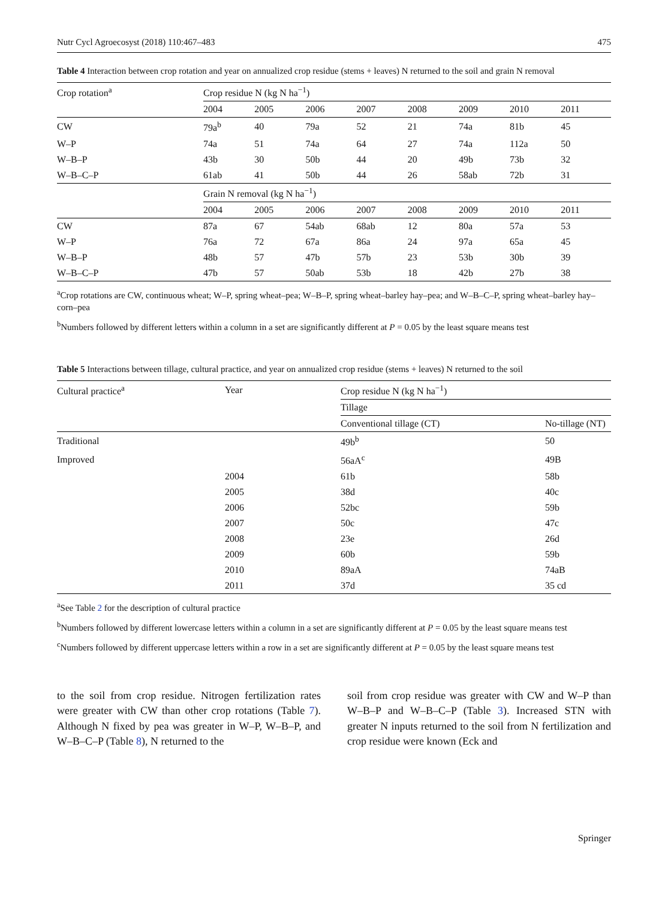Nutr Cycl Agroecosyst (2018) 110:467–483 475
Table 4 Interaction between crop rotation and year on annualized crop residue (stems + leaves) N returned to the soil and grain N removal
| Crop rotation<sup>a</sup> | Crop residue N (kg N ha<sup>−1</sup>) | | | | | | | |
| --- | --- | --- | --- | --- | --- | --- | --- | --- |
| | 2004 | 2005 | 2006 | 2007 | 2008 | 2009 | 2010 | 2011 |
| CW | 79a<sup>b</sup> | 40 | 79a | 52 | 21 | 74a | 81b | 45 |
| W–P | 74a | 51 | 74a | 64 | 27 | 74a | 112a | 50 |
| W–B–P | 43b | 30 | 50b | 44 | 20 | 49b | 73b | 32 |
| W–B–C–P | 61ab | 41 | 50b | 44 | 26 | 58ab | 72b | 31 |
| | Grain N removal (kg N ha<sup>−1</sup>) | | | | | | | |
| | 2004 | 2005 | 2006 | 2007 | 2008 | 2009 | 2010 | 2011 |
| CW | 87a | 67 | 54ab | 68ab | 12 | 80a | 57a | 53 |
| W–P | 76a | 72 | 67a | 86a | 24 | 97a | 65a | 45 |
| W–B–P | 48b | 57 | 47b | 57b | 23 | 53b | 30b | 39 |
| W–B–C–P | 47b | 57 | 50ab | 53b | 18 | 42b | 27b | 38 |
<sup>a</sup> Crop rotations are CW, continuous wheat; W–P, spring wheat–pea; W–B–P, spring wheat–barley hay–pea; and W–B–C–P, spring wheat–barley hay–corn–pea
<sup>b</sup> Numbers followed by different letters within a column in a set are significantly different at P = 0.05 by the least square means test
Table 5 Interactions between tillage, cultural practice, and year on annualized crop residue (stems + leaves) N returned to the soil
| Cultural practice<sup>a</sup> | Year | Crop residue N (kg N ha<sup>−1</sup>) | |
| --- | --- | --- | --- |
| | | Tillage | |
| | | Conventional tillage (CT) | No-tillage (NT) |
| Traditional | | 49b<sup>b</sup> | 50 |
| Improved | | 56aA<sup>c</sup> | 49B |
| | 2004 | 61b | 58b |
| | 2005 | 38d | 40c |
| | 2006 | 52bc | 59b |
| | 2007 | 50c | 47c |
| | 2008 | 23e | 26d |
| | 2009 | 60b | 59b |
| | 2010 | 89aA | 74aB |
| | 2011 | 37d | 35 cd |
<sup>a</sup> See Table 2 for the description of cultural practice
<sup>b</sup> Numbers followed by different lowercase letters within a column in a set are significantly different at P = 0.05 by the least square means test
<sup>c</sup> Numbers followed by different uppercase letters within a row in a set are significantly different at P = 0.05 by the least square means test
to the soil from crop residue. Nitrogen fertilization rates were greater with CW than other crop rotations (Table 7). Although N fixed by pea was greater in W–P, W–B–P, and W–B–C–P (Table 8), N returned to the
soil from crop residue was greater with CW and W–P than W–B–P and W–B–C–P (Table 3). Increased STN with greater N inputs returned to the soil from N fertilization and crop residue were known (Eck and
Springer